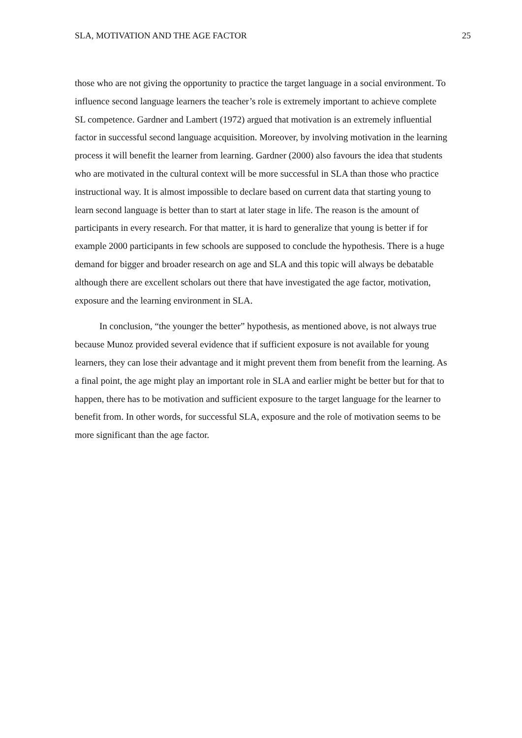SLA, MOTIVATION AND THE AGE FACTOR 25
those who are not giving the opportunity to practice the target language in a social environment. To influence second language learners the teacher’s role is extremely important to achieve complete SL competence. Gardner and Lambert (1972) argued that motivation is an extremely influential factor in successful second language acquisition. Moreover, by involving motivation in the learning process it will benefit the learner from learning. Gardner (2000) also favours the idea that students who are motivated in the cultural context will be more successful in SLA than those who practice instructional way. It is almost impossible to declare based on current data that starting young to learn second language is better than to start at later stage in life. The reason is the amount of participants in every research. For that matter, it is hard to generalize that young is better if for example 2000 participants in few schools are supposed to conclude the hypothesis. There is a huge demand for bigger and broader research on age and SLA and this topic will always be debatable although there are excellent scholars out there that have investigated the age factor, motivation, exposure and the learning environment in SLA.
In conclusion, “the younger the better” hypothesis, as mentioned above, is not always true because Munoz provided several evidence that if sufficient exposure is not available for young learners, they can lose their advantage and it might prevent them from benefit from the learning. As a final point, the age might play an important role in SLA and earlier might be better but for that to happen, there has to be motivation and sufficient exposure to the target language for the learner to benefit from. In other words, for successful SLA, exposure and the role of motivation seems to be more significant than the age factor.